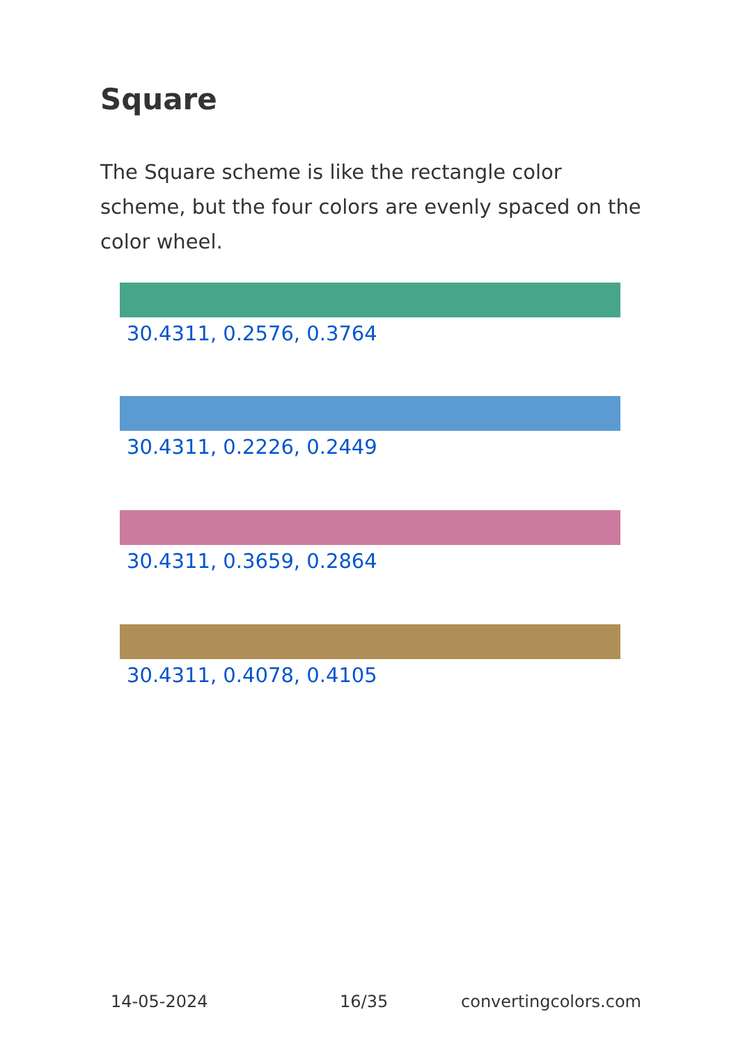Square
The Square scheme is like the rectangle color scheme, but the four colors are evenly spaced on the color wheel.
30.4311, 0.2576, 0.3764
30.4311, 0.2226, 0.2449
30.4311, 0.3659, 0.2864
30.4311, 0.4078, 0.4105
14-05-2024 16/35 convertingcolors.com